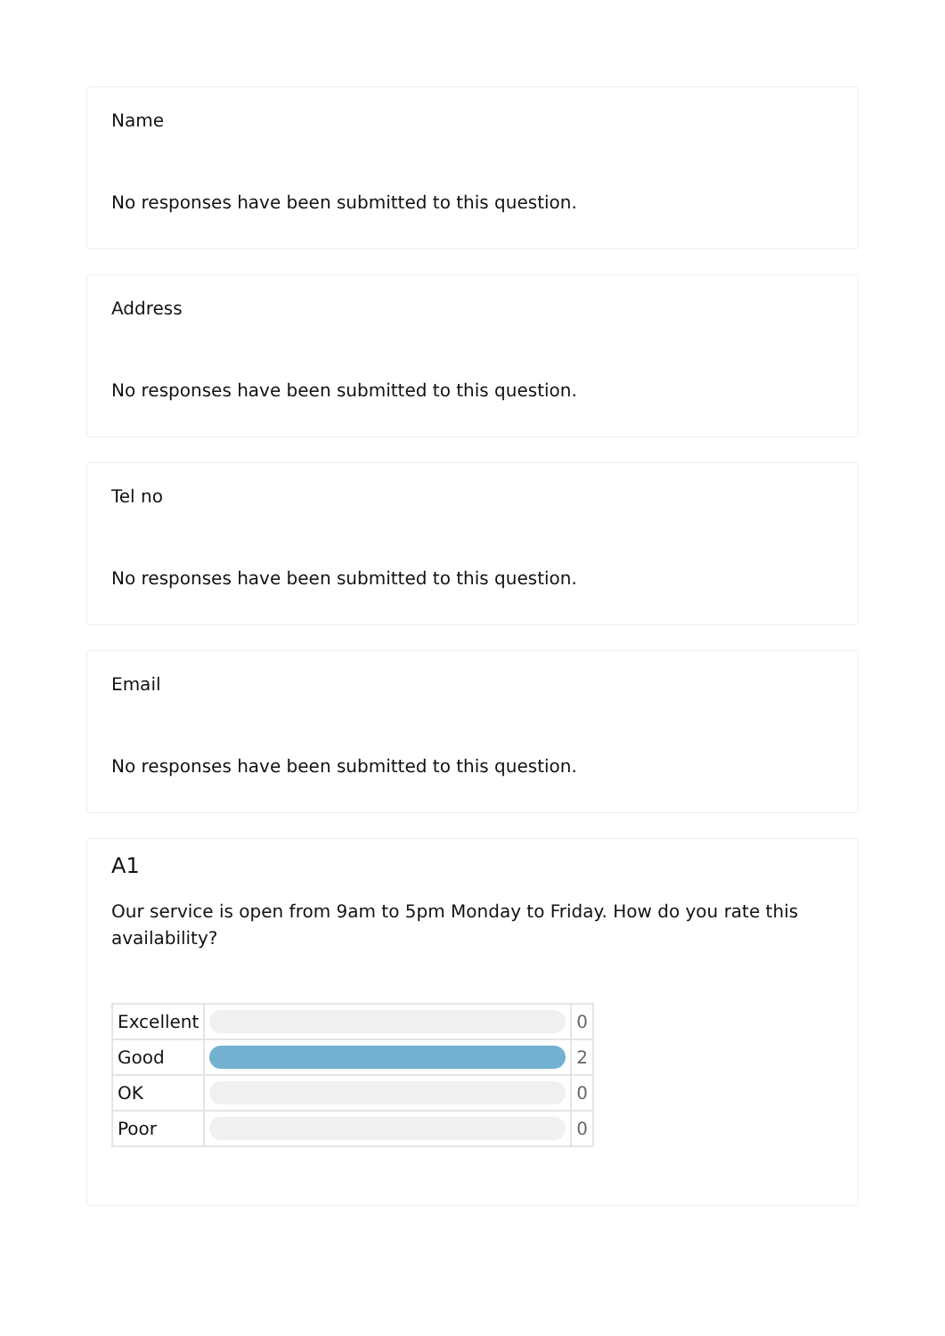Name
No responses have been submitted to this question.
Address
No responses have been submitted to this question.
Tel no
No responses have been submitted to this question.
Email
No responses have been submitted to this question.
A1
Our service is open from 9am to 5pm Monday to Friday. How do you rate this availability?
| Excellent | | 0 |
| Good | | 2 |
| OK | | 0 |
| Poor | | 0 |